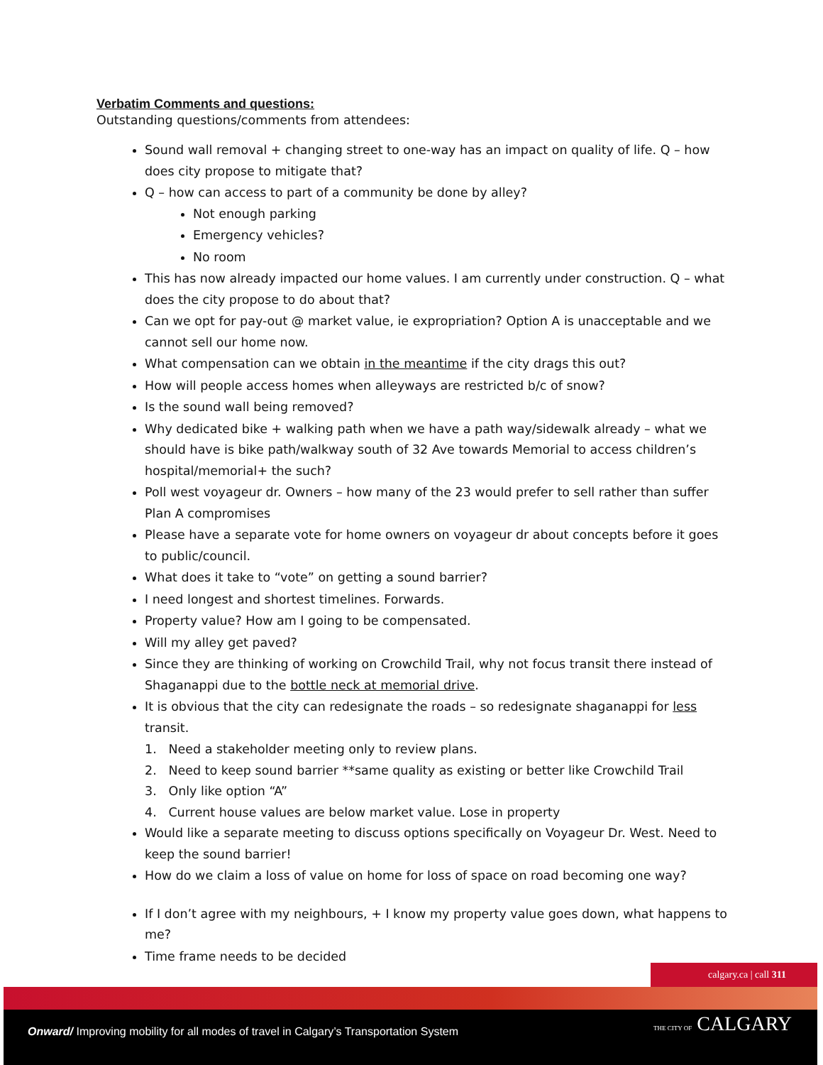Verbatim Comments and questions:
Outstanding questions/comments from attendees:
Sound wall removal + changing street to one-way has an impact on quality of life. Q – how does city propose to mitigate that?
Q – how can access to part of a community be done by alley?
Not enough parking
Emergency vehicles?
No room
This has now already impacted our home values. I am currently under construction. Q – what does the city propose to do about that?
Can we opt for pay-out @ market value, ie expropriation? Option A is unacceptable and we cannot sell our home now.
What compensation can we obtain in the meantime if the city drags this out?
How will people access homes when alleyways are restricted b/c of snow?
Is the sound wall being removed?
Why dedicated bike + walking path when we have a path way/sidewalk already – what we should have is bike path/walkway south of 32 Ave towards Memorial to access children’s hospital/memorial+ the such?
Poll west voyageur dr. Owners – how many of the 23 would prefer to sell rather than suffer Plan A compromises
Please have a separate vote for home owners on voyageur dr about concepts before it goes to public/council.
What does it take to “vote” on getting a sound barrier?
I need longest and shortest timelines. Forwards.
Property value? How am I going to be compensated.
Will my alley get paved?
Since they are thinking of working on Crowchild Trail, why not focus transit there instead of Shaganappi due to the bottle neck at memorial drive.
It is obvious that the city can redesignate the roads – so redesignate shaganappi for less transit.
1. Need a stakeholder meeting only to review plans.
2. Need to keep sound barrier **same quality as existing or better like Crowchild Trail
3. Only like option “A”
4. Current house values are below market value. Lose in property
Would like a separate meeting to discuss options specifically on Voyageur Dr. West. Need to keep the sound barrier!
How do we claim a loss of value on home for loss of space on road becoming one way?
If I don’t agree with my neighbours, + I know my property value goes down, what happens to me?
Time frame needs to be decided
calgary.ca | call 311
Onward/ Improving mobility for all modes of travel in Calgary’s Transportation System
THE CITY OF CALGARY